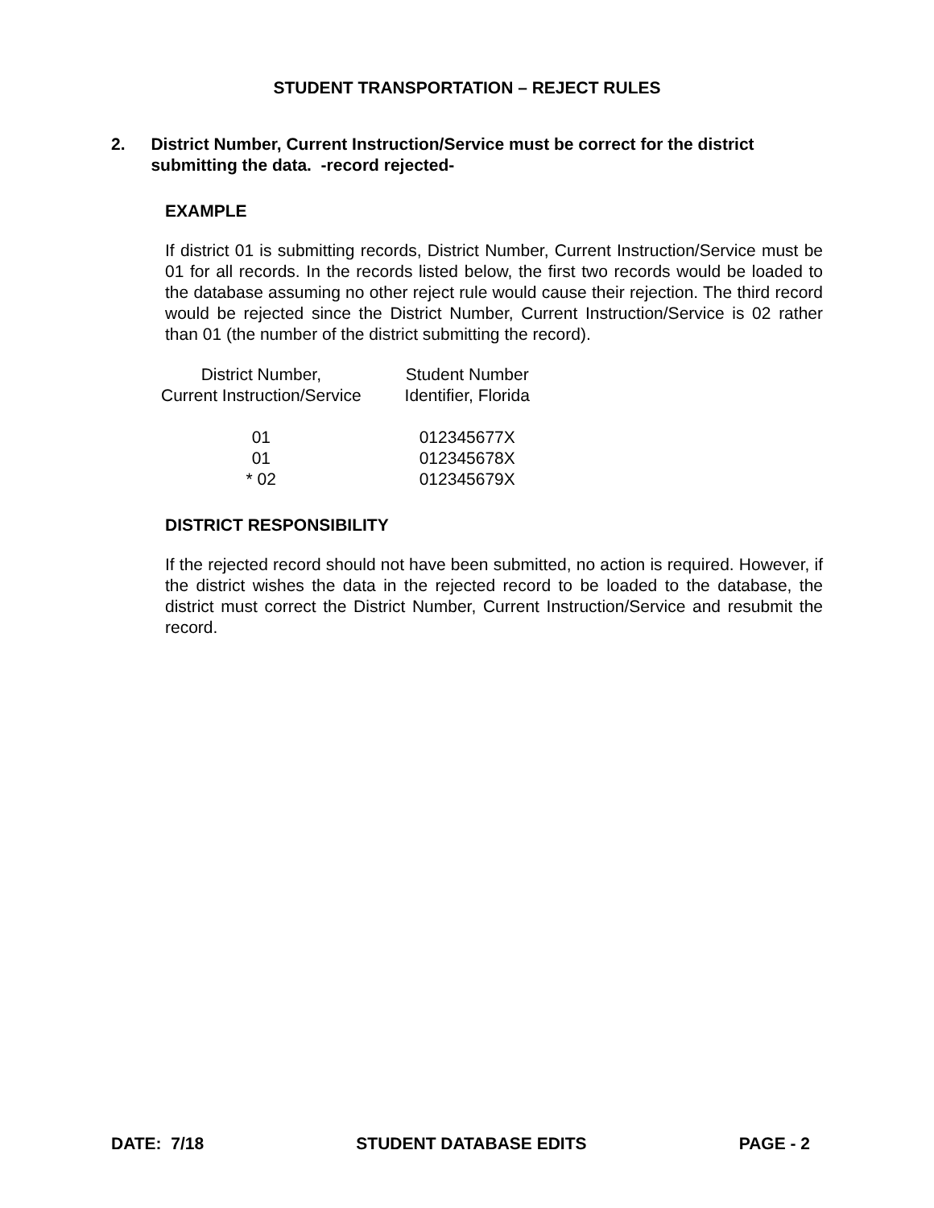STUDENT TRANSPORTATION – REJECT RULES
2. District Number, Current Instruction/Service must be correct for the district submitting the data. -record rejected-
EXAMPLE
If district 01 is submitting records, District Number, Current Instruction/Service must be 01 for all records. In the records listed below, the first two records would be loaded to the database assuming no other reject rule would cause their rejection. The third record would be rejected since the District Number, Current Instruction/Service is 02 rather than 01 (the number of the district submitting the record).
| District Number, Current Instruction/Service | Student Number Identifier, Florida |
| --- | --- |
| 01 | 012345677X |
| 01 | 012345678X |
| * 02 | 012345679X |
DISTRICT RESPONSIBILITY
If the rejected record should not have been submitted, no action is required. However, if the district wishes the data in the rejected record to be loaded to the database, the district must correct the District Number, Current Instruction/Service and resubmit the record.
DATE: 7/18 STUDENT DATABASE EDITS PAGE - 2